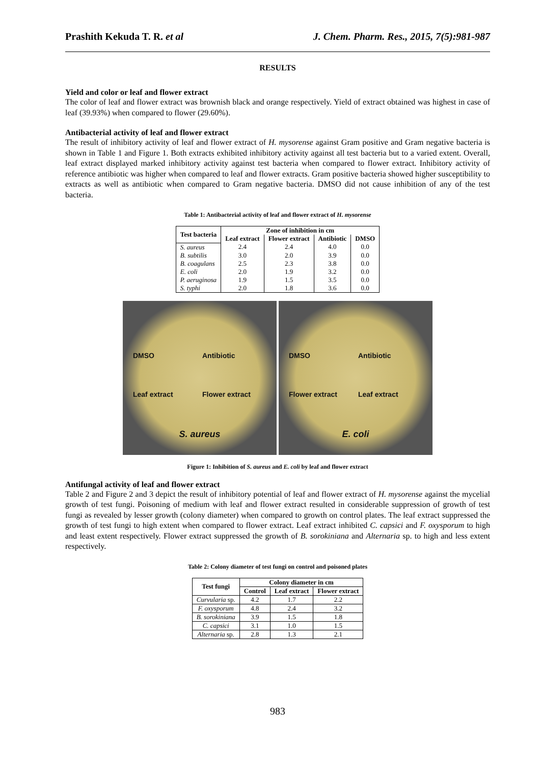Prashith Kekuda T. R. et al J. Chem. Pharm. Res., 2015, 7(5):981-987
RESULTS
Yield and color or leaf and flower extract
The color of leaf and flower extract was brownish black and orange respectively. Yield of extract obtained was highest in case of leaf (39.93%) when compared to flower (29.60%).
Antibacterial activity of leaf and flower extract
The result of inhibitory activity of leaf and flower extract of H. mysorense against Gram positive and Gram negative bacteria is shown in Table 1 and Figure 1. Both extracts exhibited inhibitory activity against all test bacteria but to a varied extent. Overall, leaf extract displayed marked inhibitory activity against test bacteria when compared to flower extract. Inhibitory activity of reference antibiotic was higher when compared to leaf and flower extracts. Gram positive bacteria showed higher susceptibility to extracts as well as antibiotic when compared to Gram negative bacteria. DMSO did not cause inhibition of any of the test bacteria.
Table 1: Antibacterial activity of leaf and flower extract of H. mysorense
| Test bacteria | Zone of inhibition in cm | | | |
| --- | --- | --- | --- | --- |
| | Leaf extract | Flower extract | Antibiotic | DMSO |
| S. aureus | 2.4 | 2.4 | 4.0 | 0.0 |
| B. subtilis | 3.0 | 2.0 | 3.9 | 0.0 |
| B. coagulans | 2.5 | 2.3 | 3.8 | 0.0 |
| E. coli | 2.0 | 1.9 | 3.2 | 0.0 |
| P. aeruginosa | 1.9 | 1.5 | 3.5 | 0.0 |
| S. typhi | 2.0 | 1.8 | 3.6 | 0.0 |
DMSO Antibiotic Leaf extract Flower extract S. aureus
DMSO Antibiotic Flower extract Leaf extract E. coli
Figure 1: Inhibition of S. aureus and E. coli by leaf and flower extract
Antifungal activity of leaf and flower extract
Table 2 and Figure 2 and 3 depict the result of inhibitory potential of leaf and flower extract of H. mysorense against the mycelial growth of test fungi. Poisoning of medium with leaf and flower extract resulted in considerable suppression of growth of test fungi as revealed by lesser growth (colony diameter) when compared to growth on control plates. The leaf extract suppressed the growth of test fungi to high extent when compared to flower extract. Leaf extract inhibited C. capsici and F. oxysporum to high and least extent respectively. Flower extract suppressed the growth of B. sorokiniana and Alternaria sp. to high and less extent respectively.
Table 2: Colony diameter of test fungi on control and poisoned plates
| Test fungi | Colony diameter in cm | | |
| --- | --- | --- | --- |
| | Control | Leaf extract | Flower extract |
| Curvularia sp. | 4.2 | 1.7 | 2.2 |
| F. oxysporum | 4.8 | 2.4 | 3.2 |
| B. sorokiniana | 3.9 | 1.5 | 1.8 |
| C. capsici | 3.1 | 1.0 | 1.5 |
| Alternaria sp. | 2.8 | 1.3 | 2.1 |
983